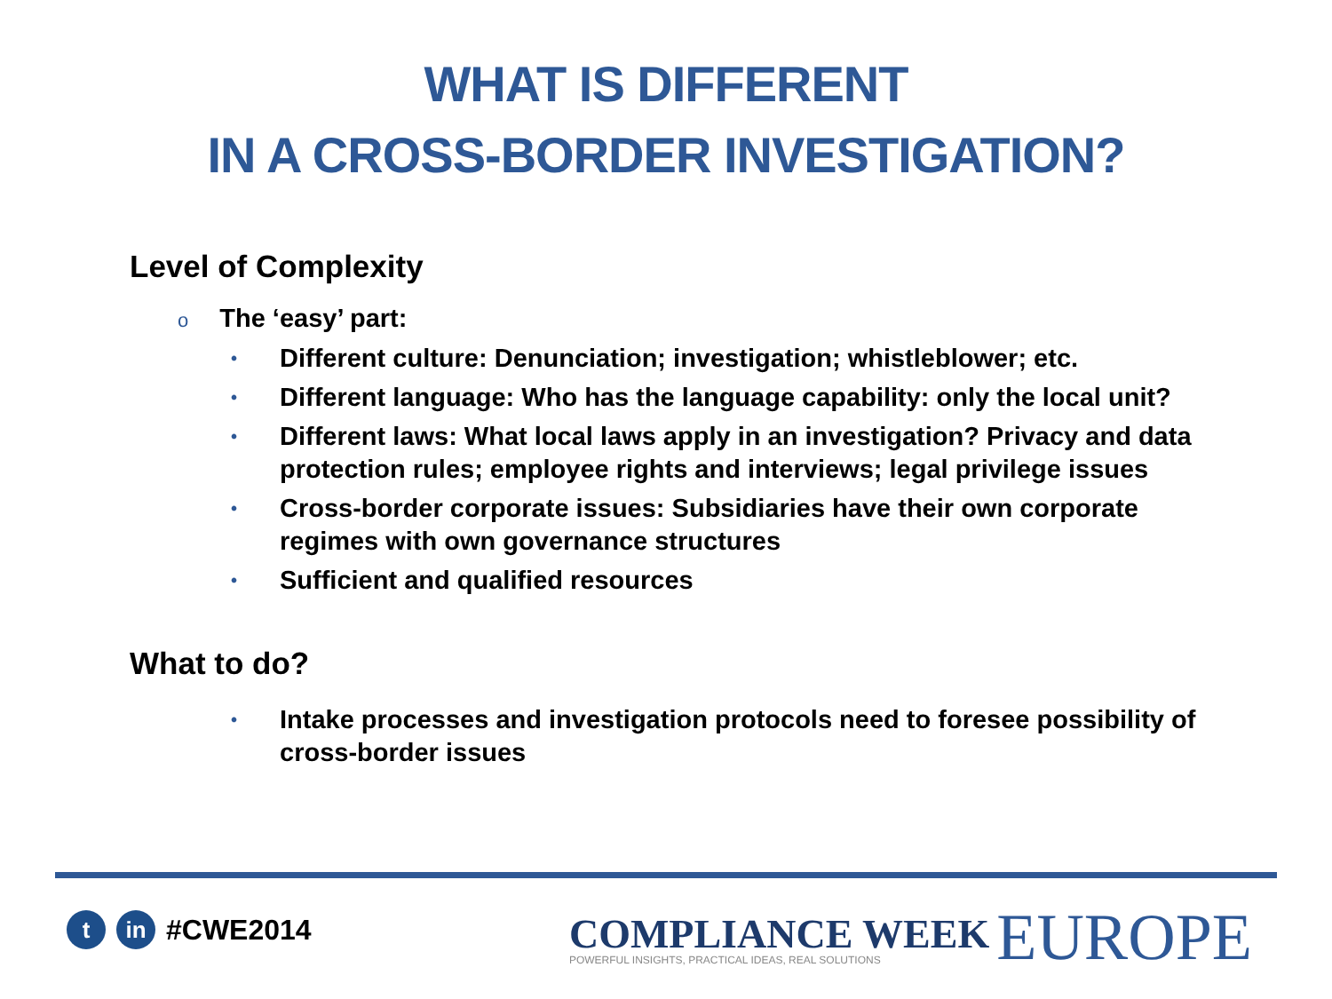WHAT IS DIFFERENT
IN A CROSS-BORDER INVESTIGATION?
Level of Complexity
o The ‘easy’ part:
• Different culture: Denunciation; investigation; whistleblower; etc.
• Different language: Who has the language capability: only the local unit?
• Different laws: What local laws apply in an investigation? Privacy and data protection rules; employee rights and interviews; legal privilege issues
• Cross-border corporate issues: Subsidiaries have their own corporate regimes with own governance structures
• Sufficient and qualified resources
What to do?
• Intake processes and investigation protocols need to foresee possibility of cross-border issues
t in
#CWE2014
COMPLIANCE WEEK
POWERFUL INSIGHTS, PRACTICAL IDEAS, REAL SOLUTIONS
EUROPE